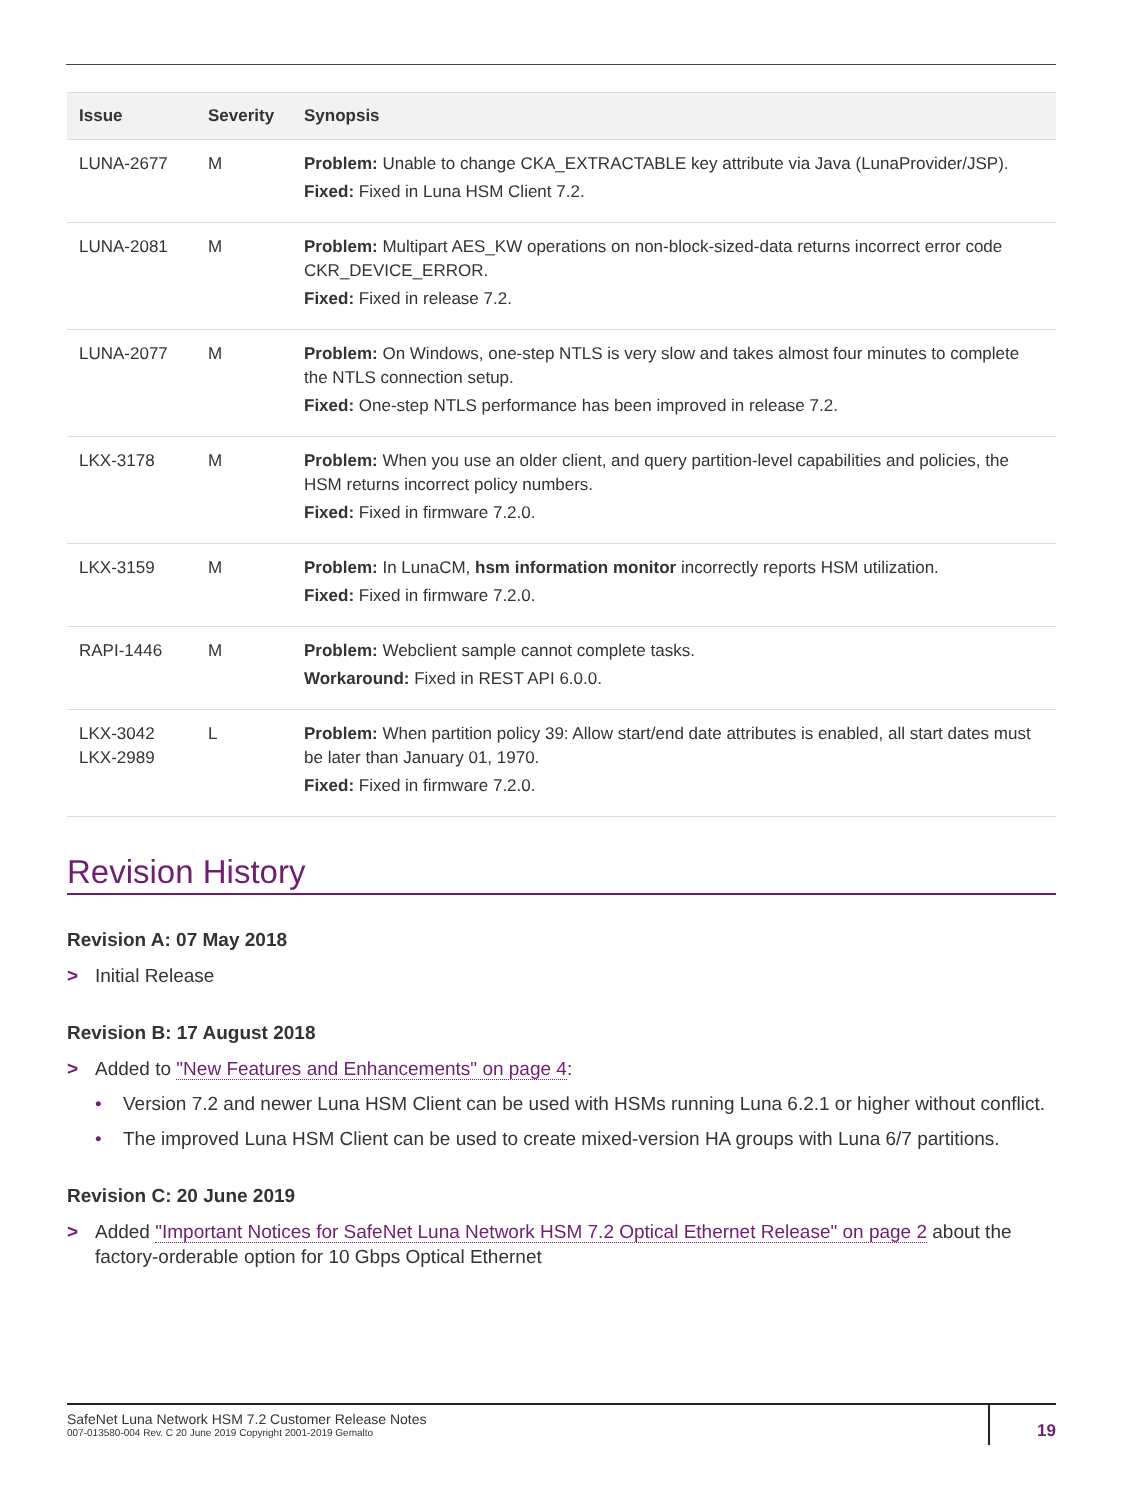| Issue | Severity | Synopsis |
| --- | --- | --- |
| LUNA-2677 | M | Problem: Unable to change CKA_EXTRACTABLE key attribute via Java (LunaProvider/JSP). Fixed: Fixed in Luna HSM Client 7.2. |
| LUNA-2081 | M | Problem: Multipart AES_KW operations on non-block-sized-data returns incorrect error code CKR_DEVICE_ERROR. Fixed: Fixed in release 7.2. |
| LUNA-2077 | M | Problem: On Windows, one-step NTLS is very slow and takes almost four minutes to complete the NTLS connection setup. Fixed: One-step NTLS performance has been improved in release 7.2. |
| LKX-3178 | M | Problem: When you use an older client, and query partition-level capabilities and policies, the HSM returns incorrect policy numbers. Fixed: Fixed in firmware 7.2.0. |
| LKX-3159 | M | Problem: In LunaCM, hsm information monitor incorrectly reports HSM utilization. Fixed: Fixed in firmware 7.2.0. |
| RAPI-1446 | M | Problem: Webclient sample cannot complete tasks. Workaround: Fixed in REST API 6.0.0. |
| LKX-3042 LKX-2989 | L | Problem: When partition policy 39: Allow start/end date attributes is enabled, all start dates must be later than January 01, 1970. Fixed: Fixed in firmware 7.2.0. |
Revision History
Revision A: 07 May 2018
> Initial Release
Revision B: 17 August 2018
> Added to "New Features and Enhancements" on page 4:
• Version 7.2 and newer Luna HSM Client can be used with HSMs running Luna 6.2.1 or higher without conflict.
• The improved Luna HSM Client can be used to create mixed-version HA groups with Luna 6/7 partitions.
Revision C: 20 June 2019
> Added "Important Notices for SafeNet Luna Network HSM 7.2 Optical Ethernet Release" on page 2 about the factory-orderable option for 10 Gbps Optical Ethernet
SafeNet Luna Network HSM 7.2 Customer Release Notes
007-013580-004 Rev. C 20 June 2019 Copyright 2001-2019 Gemalto
19